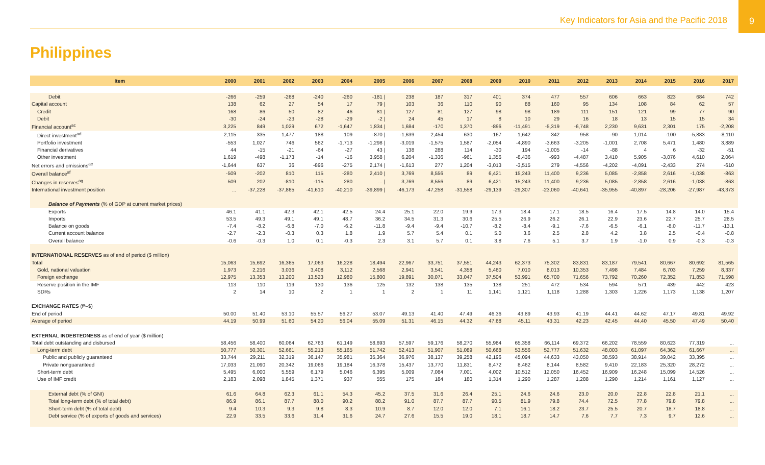Key Indicators for Asia and the Pacific 2018 9
Philippines
| Item | 2000 | 2001 | 2002 | 2003 | 2004 | 2005 | 2006 | 2007 | 2008 | 2009 | 2010 | 2011 | 2012 | 2013 | 2014 | 2015 | 2016 | 2017 |
| --- | --- | --- | --- | --- | --- | --- | --- | --- | --- | --- | --- | --- | --- | --- | --- | --- | --- | --- |
| Debit | -266 | -259 | -268 | -240 | -260 | -181 / | 238 | 187 | 317 | 401 | 374 | 477 | 557 | 606 | 663 | 823 | 684 | 742 |
| Capital account | 138 | 62 | 27 | 54 | 17 | 79 / | 103 | 36 | 110 | 90 | 88 | 160 | 95 | 134 | 108 | 84 | 62 | 57 |
| Credit | 168 | 86 | 50 | 82 | 46 | 81 / | 127 | 81 | 127 | 98 | 98 | 189 | 111 | 151 | 121 | 99 | 77 | 90 |
| Debit | -30 | -24 | -23 | -28 | -29 | -2 / | 24 | 45 | 17 | 8 | 10 | 29 | 16 | 18 | 13 | 15 | 15 | 34 |
| Financial account<sup>ac</sup> | 3,225 | 849 | 1,029 | 672 | -1,647 | 1,834 / | 1,684 | -170 | 1,370 | -896 | -11,491 | -5,319 | -6,748 | 2,230 | 9,631 | 2,301 | 175 | -2,208 |
| Direct investment<sup>ad</sup> | 2,115 | 335 | 1,477 | 188 | 109 | -870 / | -1,639 | 2,454 | 630 | -167 | 1,642 | 342 | 958 | -90 | 1,014 | -100 | -5,883 | -8,110 |
| Portfolio investment | -553 | 1,027 | 746 | 562 | -1,713 | -1,298 / | -3,019 | -1,575 | 1,587 | -2,054 | -4,890 | -3,663 | -3,205 | -1,001 | 2,708 | 5,471 | 1,480 | 3,889 |
| Financial derivatives | 44 | -15 | -21 | -64 | -27 | 43 / | 138 | 288 | 114 | -30 | 194 | -1,005 | -14 | -88 | 4 | 6 | -32 | -51 |
| Other investment | 1,619 | -498 | -1,173 | -14 | -16 | 3,958 / | 6,204 | -1,336 | -961 | 1,356 | -8,436 | -993 | -4,487 | 3,410 | 5,905 | -3,076 | 4,610 | 2,064 |
| Net errors and omissions<sup>ae</sup> | -1,644 | 637 | 36 | -896 | -275 | 2,174 / | -1,613 | 277 | 1,204 | -3,013 | -3,515 | 279 | -4,556 | -4,202 | -4,091 | -2,433 | 274 | -610 |
| Overall balance<sup>af</sup> | -509 | -202 | 810 | 115 | -280 | 2,410 / | 3,769 | 8,556 | 89 | 6,421 | 15,243 | 11,400 | 9,236 | 5,085 | -2,858 | 2,616 | -1,038 | -863 |
| Changes in reserves<sup>ag</sup> | 509 | 202 | -810 | -115 | 280 | ... / | 3,769 | 8,556 | 89 | 6,421 | 15,243 | 11,400 | 9,236 | 5,085 | -2,858 | 2,616 | -1,038 | -863 |
| International investment position | ... | -37,228 | -37,865 | -41,610 | -40,210 | -39,899 / | -46,173 | -47,258 | -31,558 | -29,139 | -29,307 | -23,060 | -40,641 | -35,955 | -40,897 | -28,206 | -27,987 | -43,373 |
| Balance of Payments (% of GDP at current market prices) | | | | | | | | | | | | | | | | | | |
| Exports | 46.1 | 41.1 | 42.3 | 42.1 | 42.5 | 24.4 | 25.1 | 22.0 | 19.9 | 17.3 | 18.4 | 17.1 | 18.5 | 16.4 | 17.5 | 14.8 | 14.0 | 15.4 |
| Imports | 53.5 | 49.3 | 49.1 | 49.1 | 48.7 | 36.2 | 34.5 | 31.3 | 30.6 | 25.5 | 26.9 | 26.2 | 26.1 | 22.9 | 23.6 | 22.7 | 25.7 | 28.5 |
| Balance on goods | -7.4 | -8.2 | -6.8 | -7.0 | -6.2 | -11.8 | -9.4 | -9.4 | -10.7 | -8.2 | -8.4 | -9.1 | -7.6 | -6.5 | -6.1 | -8.0 | -11.7 | -13.1 |
| Current account balance | -2.7 | -2.3 | -0.3 | 0.3 | 1.8 | 1.9 | 5.7 | 5.4 | 0.1 | 5.0 | 3.6 | 2.5 | 2.8 | 4.2 | 3.8 | 2.5 | -0.4 | -0.8 |
| Overall balance | -0.6 | -0.3 | 1.0 | 0.1 | -0.3 | 2.3 | 3.1 | 5.7 | 0.1 | 3.8 | 7.6 | 5.1 | 3.7 | 1.9 | -1.0 | 0.9 | -0.3 | -0.3 |
| INTERNATIONAL RESERVES as of end of period ($ million) | | | | | | | | | | | | | | | | | | |
| Total | 15,063 | 15,692 | 16,365 | 17,063 | 16,228 | 18,494 | 22,967 | 33,751 | 37,551 | 44,243 | 62,373 | 75,302 | 83,831 | 83,187 | 79,541 | 80,667 | 80,692 | 81,565 |
| Gold, national valuation | 1,973 | 2,216 | 3,036 | 3,408 | 3,112 | 2,568 | 2,941 | 3,541 | 4,358 | 5,460 | 7,010 | 8,013 | 10,353 | 7,498 | 7,484 | 6,703 | 7,259 | 8,337 |
| Foreign exchange | 12,975 | 13,353 | 13,200 | 13,523 | 12,980 | 15,800 | 19,891 | 30,071 | 33,047 | 37,504 | 53,991 | 65,700 | 71,656 | 73,792 | 70,260 | 72,352 | 71,853 | 71,598 |
| Reserve position in the IMF | 113 | 110 | 119 | 130 | 136 | 125 | 132 | 138 | 135 | 138 | 251 | 472 | 534 | 594 | 571 | 439 | 442 | 423 |
| SDRs | 2 | 14 | 10 | 2 | 1 | 1 | 2 | 1 | 11 | 1,141 | 1,121 | 1,118 | 1,288 | 1,303 | 1,226 | 1,173 | 1,138 | 1,207 |
| EXCHANGE RATES (₱–$) | | | | | | | | | | | | | | | | | | |
| End of period | 50.00 | 51.40 | 53.10 | 55.57 | 56.27 | 53.07 | 49.13 | 41.40 | 47.49 | 46.36 | 43.89 | 43.93 | 41.19 | 44.41 | 44.62 | 47.17 | 49.81 | 49.92 |
| Average of period | 44.19 | 50.99 | 51.60 | 54.20 | 56.04 | 55.09 | 51.31 | 46.15 | 44.32 | 47.68 | 45.11 | 43.31 | 42.23 | 42.45 | 44.40 | 45.50 | 47.49 | 50.40 |
| EXTERNAL INDEBTEDNESS as of end of year ($ million) | | | | | | | | | | | | | | | | | | |
| Total debt outstanding and disbursed | 58,456 | 58,400 | 60,064 | 62,763 | 61,149 | 58,693 | 57,597 | 59,176 | 58,270 | 55,984 | 65,358 | 66,114 | 69,372 | 66,202 | 78,559 | 80,623 | 77,319 | ... |
| Long-term debt | 50,777 | 50,301 | 52,661 | 55,213 | 55,165 | 51,742 | 52,413 | 51,907 | 51,089 | 50,668 | 53,556 | 52,777 | 51,632 | 48,003 | 61,097 | 64,362 | 61,667 | ... |
| Public and publicly guaranteed | 33,744 | 29,211 | 32,319 | 36,147 | 35,981 | 35,364 | 36,976 | 38,137 | 39,258 | 42,196 | 45,094 | 44,633 | 43,050 | 38,593 | 38,914 | 39,042 | 33,395 | ... |
| Private nonguaranteed | 17,033 | 21,090 | 20,342 | 19,066 | 19,184 | 16,378 | 15,437 | 13,770 | 11,831 | 8,472 | 8,462 | 8,144 | 8,582 | 9,410 | 22,183 | 25,320 | 28,272 | ... |
| Short-term debt | 5,495 | 6,000 | 5,559 | 6,179 | 5,046 | 6,395 | 5,009 | 7,084 | 7,001 | 4,002 | 10,512 | 12,050 | 16,452 | 16,909 | 16,248 | 15,099 | 14,526 | ... |
| Use of IMF credit | 2,183 | 2,098 | 1,845 | 1,371 | 937 | 555 | 175 | 184 | 180 | 1,314 | 1,290 | 1,287 | 1,288 | 1,290 | 1,214 | 1,161 | 1,127 | ... |
| External debt (% of GNI) | 61.6 | 64.8 | 62.3 | 61.1 | 54.3 | 45.2 | 37.5 | 31.6 | 26.4 | 25.1 | 24.6 | 24.6 | 23.0 | 20.0 | 22.8 | 22.8 | 21.1 | ... |
| Total long-term debt (% of total debt) | 86.9 | 86.1 | 87.7 | 88.0 | 90.2 | 88.2 | 91.0 | 87.7 | 87.7 | 90.5 | 81.9 | 79.8 | 74.4 | 72.5 | 77.8 | 79.8 | 79.8 | ... |
| Short-term debt (% of total debt) | 9.4 | 10.3 | 9.3 | 9.8 | 8.3 | 10.9 | 8.7 | 12.0 | 12.0 | 7.1 | 16.1 | 18.2 | 23.7 | 25.5 | 20.7 | 18.7 | 18.8 | ... |
| Debt service (% of exports of goods and services) | 22.9 | 33.5 | 33.6 | 31.4 | 31.6 | 24.7 | 27.6 | 15.5 | 19.0 | 18.1 | 18.7 | 14.7 | 7.6 | 7.7 | 7.3 | 9.7 | 12.6 | ... |